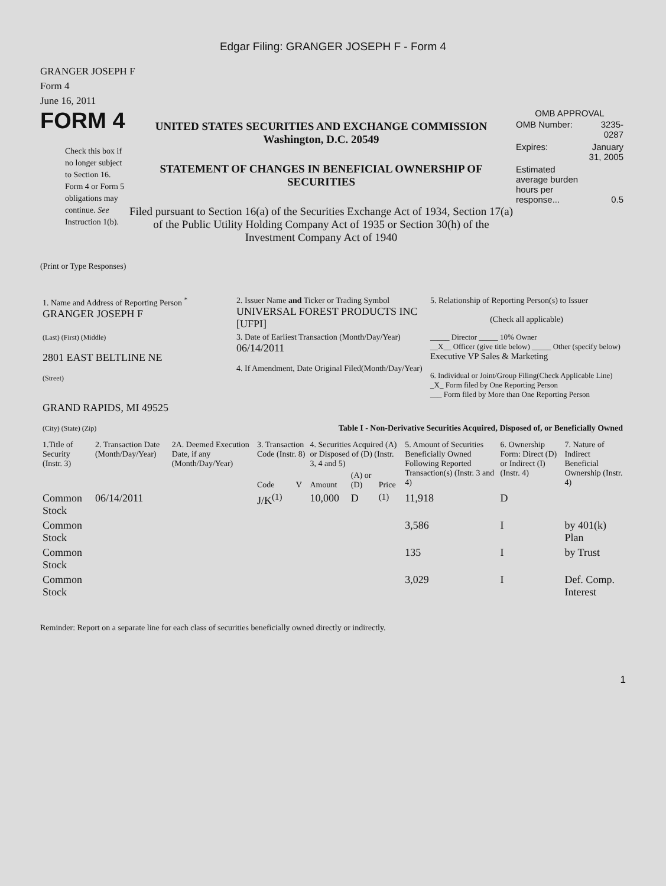Edgar Filing: GRANGER JOSEPH F - Form 4
GRANGER JOSEPH F
Form 4
June 16, 2011
FORM 4
Check this box if no longer subject to Section 16. Form 4 or Form 5 obligations may continue. See Instruction 1(b).
UNITED STATES SECURITIES AND EXCHANGE COMMISSION
Washington, D.C. 20549
STATEMENT OF CHANGES IN BENEFICIAL OWNERSHIP OF SECURITIES
Filed pursuant to Section 16(a) of the Securities Exchange Act of 1934, Section 17(a) of the Public Utility Holding Company Act of 1935 or Section 30(h) of the Investment Company Act of 1940
OMB APPROVAL
| OMB Number: | 3235-0287 |
| Expires: | January 31, 2005 |
| Estimated average burden hours per response... | 0.5 |
(Print or Type Responses)
| 1. Name and Address of Reporting Person <sup>*</sup> GRANGER JOSEPH F | 2. Issuer Name and Ticker or Trading Symbol UNIVERSAL FOREST PRODUCTS INC [UFPI] | 5. Relationship of Reporting Person(s) to Issuer (Check all applicable) |
| (Last) (First) (Middle) 2801 EAST BELTLINE NE (Street) | 3. Date of Earliest Transaction (Month/Day/Year) 06/14/2011 4. If Amendment, Date Original Filed(Month/Day/Year) | _____ Director _____ 10% Owner __X__ Officer (give title below) _____ Other (specify below) Executive VP Sales & Marketing 6. Individual or Joint/Group Filing(Check Applicable Line) _X_ Form filed by One Reporting Person ___ Form filed by More than One Reporting Person |
| GRAND RAPIDS, MI 49525 (City) (State) (Zip) | Table I - Non-Derivative Securities Acquired, Disposed of, or Beneficially Owned | |
| 1.Title of Security (Instr. 3) | 2. Transaction Date (Month/Day/Year) | 2A. Deemed Execution Date, if any (Month/Day/Year) | 3. Transaction Code (Instr. 8) | | 4. Securities Acquired (A) or Disposed of (D) (Instr. 3, 4 and 5) | | | 5. Amount of Securities Beneficially Owned Following Reported Transaction(s) (Instr. 3 and 4) | 6. Ownership Form: Direct (D) or Indirect (I) (Instr. 4) | 7. Nature of Indirect Beneficial Ownership (Instr. 4) |
| --- | --- | --- | --- | --- | --- | --- | --- | --- | --- | --- |
| | | | Code | V | Amount | (A) or (D) | Price | | | |
| Common Stock | 06/14/2011 | | J/K<sup>(1)</sup> | | 10,000 | D | <sup>(1)</sup> | 11,918 | D | |
| Common Stock | | | | | | | | 3,586 | I | by 401(k) Plan |
| Common Stock | | | | | | | | 135 | I | by Trust |
| Common Stock | | | | | | | | 3,029 | I | Def. Comp. Interest |
Reminder: Report on a separate line for each class of securities beneficially owned directly or indirectly.
1